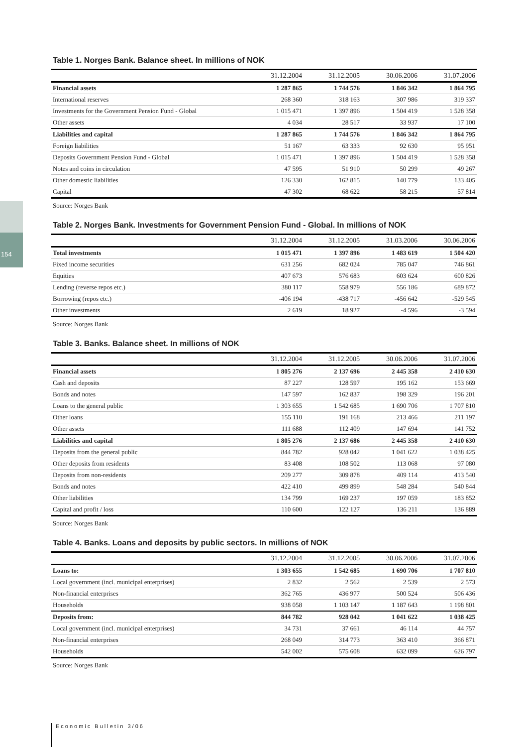154
Table 1. Norges Bank. Balance sheet. In millions of NOK
| | 31.12.2004 | 31.12.2005 | 30.06.2006 | 31.07.2006 |
| --- | --- | --- | --- | --- |
| Financial assets | 1 287 865 | 1 744 576 | 1 846 342 | 1 864 795 |
| International reserves | 268 360 | 318 163 | 307 986 | 319 337 |
| Investments for the Government Pension Fund - Global | 1 015 471 | 1 397 896 | 1 504 419 | 1 528 358 |
| Other assets | 4 034 | 28 517 | 33 937 | 17 100 |
| Liabilities and capital | 1 287 865 | 1 744 576 | 1 846 342 | 1 864 795 |
| Foreign liabilities | 51 167 | 63 333 | 92 630 | 95 951 |
| Deposits Government Pension Fund - Global | 1 015 471 | 1 397 896 | 1 504 419 | 1 528 358 |
| Notes and coins in circulation | 47 595 | 51 910 | 50 299 | 49 267 |
| Other domestic liabilities | 126 330 | 162 815 | 140 779 | 133 405 |
| Capital | 47 302 | 68 622 | 58 215 | 57 814 |
Source: Norges Bank
Table 2. Norges Bank. Investments for Government Pension Fund - Global. In millions of NOK
| | 31.12.2004 | 31.12.2005 | 31.03.2006 | 30.06.2006 |
| --- | --- | --- | --- | --- |
| Total investments | 1 015 471 | 1 397 896 | 1 483 619 | 1 504 420 |
| Fixed income securities | 631 256 | 682 024 | 785 047 | 746 861 |
| Equities | 407 673 | 576 683 | 603 624 | 600 826 |
| Lending (reverse repos etc.) | 380 117 | 558 979 | 556 186 | 689 872 |
| Borrowing (repos etc.) | -406 194 | -438 717 | -456 642 | -529 545 |
| Other investments | 2 619 | 18 927 | -4 596 | -3 594 |
Source: Norges Bank
Table 3. Banks. Balance sheet. In millions of NOK
| | 31.12.2004 | 31.12.2005 | 30.06.2006 | 31.07.2006 |
| --- | --- | --- | --- | --- |
| Financial assets | 1 805 276 | 2 137 696 | 2 445 358 | 2 410 630 |
| Cash and deposits | 87 227 | 128 597 | 195 162 | 153 669 |
| Bonds and notes | 147 597 | 162 837 | 198 329 | 196 201 |
| Loans to the general public | 1 303 655 | 1 542 685 | 1 690 706 | 1 707 810 |
| Other loans | 155 110 | 191 168 | 213 466 | 211 197 |
| Other assets | 111 688 | 112 409 | 147 694 | 141 752 |
| Liabilities and capital | 1 805 276 | 2 137 686 | 2 445 358 | 2 410 630 |
| Deposits from the general public | 844 782 | 928 042 | 1 041 622 | 1 038 425 |
| Other deposits from residents | 83 408 | 108 502 | 113 068 | 97 080 |
| Deposits from non-residents | 209 277 | 309 878 | 409 114 | 413 540 |
| Bonds and notes | 422 410 | 499 899 | 548 284 | 540 844 |
| Other liabilities | 134 799 | 169 237 | 197 059 | 183 852 |
| Capital and profit / loss | 110 600 | 122 127 | 136 211 | 136 889 |
Source: Norges Bank
Table 4. Banks. Loans and deposits by public sectors. In millions of NOK
| | 31.12.2004 | 31.12.2005 | 30.06.2006 | 31.07.2006 |
| --- | --- | --- | --- | --- |
| Loans to: | 1 303 655 | 1 542 685 | 1 690 706 | 1 707 810 |
| Local government (incl. municipal enterprises) | 2 832 | 2 562 | 2 539 | 2 573 |
| Non-financial enterprises | 362 765 | 436 977 | 500 524 | 506 436 |
| Households | 938 058 | 1 103 147 | 1 187 643 | 1 198 801 |
| Deposits from: | 844 782 | 928 042 | 1 041 622 | 1 038 425 |
| Local government (incl. municipal enterprises) | 34 731 | 37 661 | 46 114 | 44 757 |
| Non-financial enterprises | 268 049 | 314 773 | 363 410 | 366 871 |
| Households | 542 002 | 575 608 | 632 099 | 626 797 |
Source: Norges Bank
Economic Bulletin 3/06